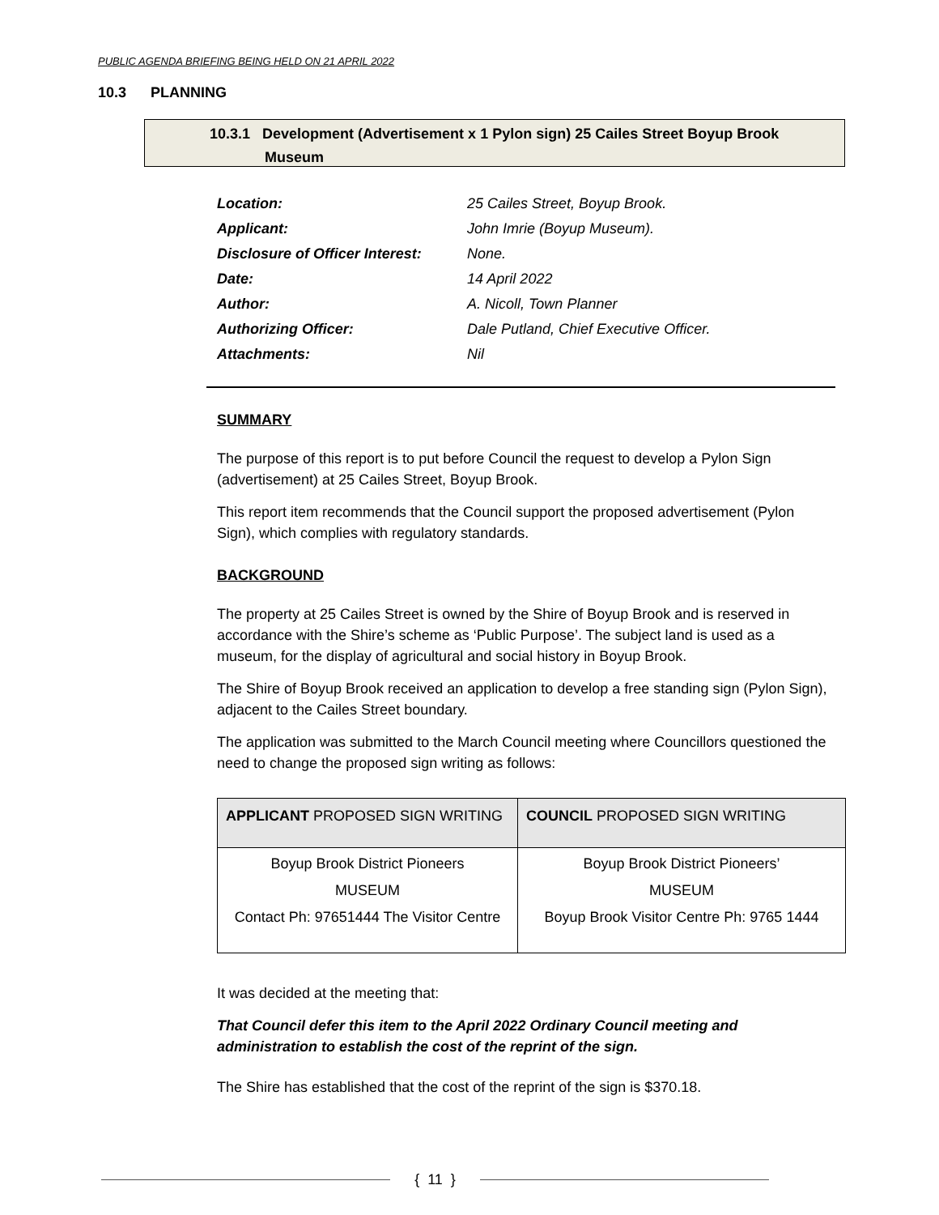PUBLIC AGENDA BRIEFING BEING HELD ON 21 APRIL 2022
10.3 PLANNING
10.3.1 Development (Advertisement x 1 Pylon sign) 25 Cailes Street Boyup Brook
Museum
| Location: | 25 Cailes Street, Boyup Brook. |
| Applicant: | John Imrie (Boyup Museum). |
| Disclosure of Officer Interest: | None. |
| Date: | 14 April 2022 |
| Author: | A. Nicoll, Town Planner |
| Authorizing Officer: | Dale Putland, Chief Executive Officer. |
| Attachments: | Nil |
SUMMARY
The purpose of this report is to put before Council the request to develop a Pylon Sign (advertisement) at 25 Cailes Street, Boyup Brook.
This report item recommends that the Council support the proposed advertisement (Pylon Sign), which complies with regulatory standards.
BACKGROUND
The property at 25 Cailes Street is owned by the Shire of Boyup Brook and is reserved in accordance with the Shire’s scheme as ‘Public Purpose’. The subject land is used as a museum, for the display of agricultural and social history in Boyup Brook.
The Shire of Boyup Brook received an application to develop a free standing sign (Pylon Sign), adjacent to the Cailes Street boundary.
The application was submitted to the March Council meeting where Councillors questioned the need to change the proposed sign writing as follows:
| APPLICANT PROPOSED SIGN WRITING | COUNCIL PROPOSED SIGN WRITING |
| --- | --- |
| Boyup Brook District Pioneers MUSEUM Contact Ph: 97651444 The Visitor Centre | Boyup Brook District Pioneers’ MUSEUM Boyup Brook Visitor Centre Ph: 9765 1444 |
It was decided at the meeting that:
That Council defer this item to the April 2022 Ordinary Council meeting and administration to establish the cost of the reprint of the sign.
The Shire has established that the cost of the reprint of the sign is $370.18.
{ 11 }